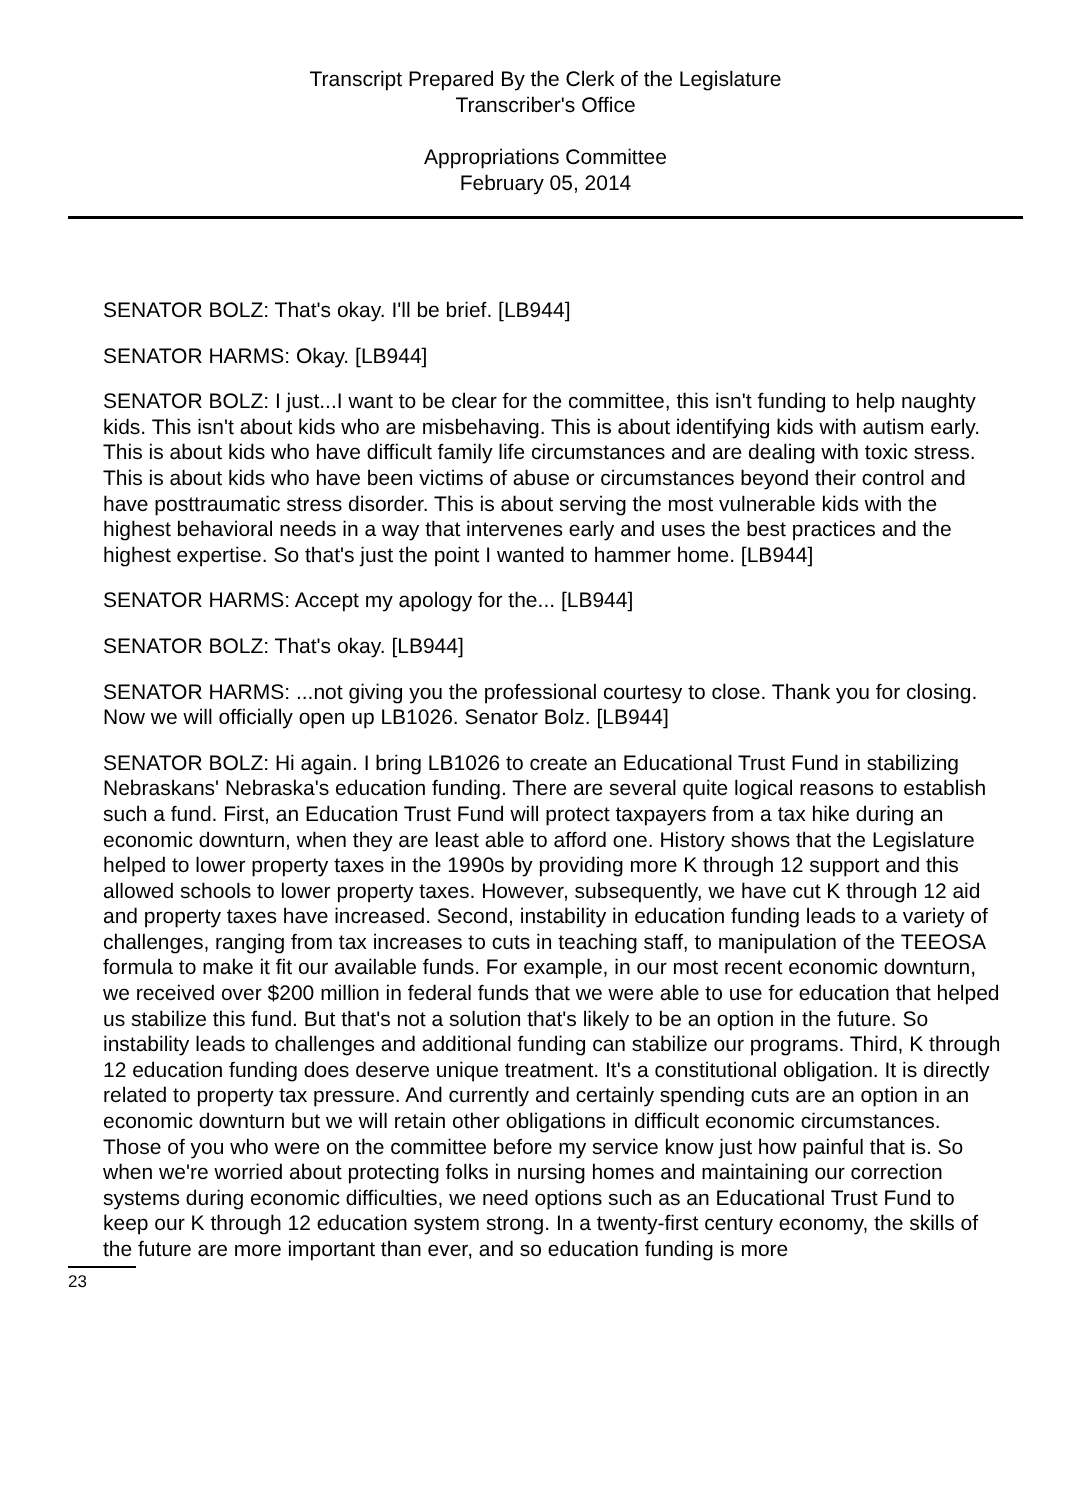Transcript Prepared By the Clerk of the Legislature
Transcriber's Office
Appropriations Committee
February 05, 2014
SENATOR BOLZ: That's okay. I'll be brief. [LB944]
SENATOR HARMS: Okay. [LB944]
SENATOR BOLZ: I just...I want to be clear for the committee, this isn't funding to help naughty kids. This isn't about kids who are misbehaving. This is about identifying kids with autism early. This is about kids who have difficult family life circumstances and are dealing with toxic stress. This is about kids who have been victims of abuse or circumstances beyond their control and have posttraumatic stress disorder. This is about serving the most vulnerable kids with the highest behavioral needs in a way that intervenes early and uses the best practices and the highest expertise. So that's just the point I wanted to hammer home. [LB944]
SENATOR HARMS: Accept my apology for the... [LB944]
SENATOR BOLZ: That's okay. [LB944]
SENATOR HARMS: ...not giving you the professional courtesy to close. Thank you for closing. Now we will officially open up LB1026. Senator Bolz. [LB944]
SENATOR BOLZ: Hi again. I bring LB1026 to create an Educational Trust Fund in stabilizing Nebraskans' Nebraska's education funding. There are several quite logical reasons to establish such a fund. First, an Education Trust Fund will protect taxpayers from a tax hike during an economic downturn, when they are least able to afford one. History shows that the Legislature helped to lower property taxes in the 1990s by providing more K through 12 support and this allowed schools to lower property taxes. However, subsequently, we have cut K through 12 aid and property taxes have increased. Second, instability in education funding leads to a variety of challenges, ranging from tax increases to cuts in teaching staff, to manipulation of the TEEOSA formula to make it fit our available funds. For example, in our most recent economic downturn, we received over $200 million in federal funds that we were able to use for education that helped us stabilize this fund. But that's not a solution that's likely to be an option in the future. So instability leads to challenges and additional funding can stabilize our programs. Third, K through 12 education funding does deserve unique treatment. It's a constitutional obligation. It is directly related to property tax pressure. And currently and certainly spending cuts are an option in an economic downturn but we will retain other obligations in difficult economic circumstances. Those of you who were on the committee before my service know just how painful that is. So when we're worried about protecting folks in nursing homes and maintaining our correction systems during economic difficulties, we need options such as an Educational Trust Fund to keep our K through 12 education system strong. In a twenty-first century economy, the skills of the future are more important than ever, and so education funding is more
23